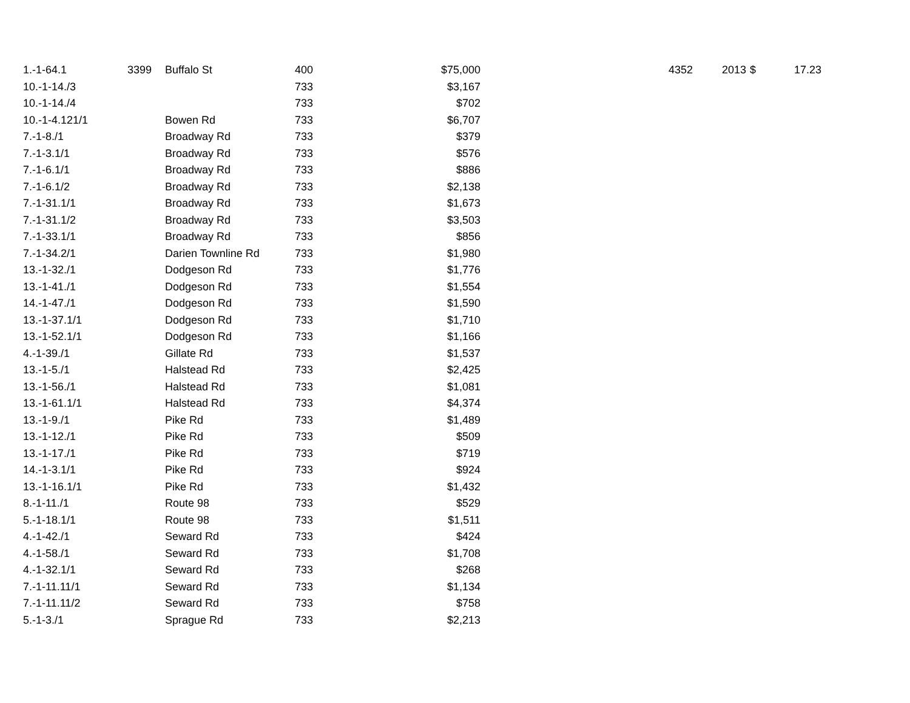| 1.-1-64.1 | 3399 | Buffalo St | 400 | $75,000 | 4352 | 2013 | $ | 17.23 |
| 10.-1-14./3 | | | 733 | $3,167 | | | | |
| 10.-1-14./4 | | | 733 | $702 | | | | |
| 10.-1-4.121/1 | | Bowen Rd | 733 | $6,707 | | | | |
| 7.-1-8./1 | | Broadway Rd | 733 | $379 | | | | |
| 7.-1-3.1/1 | | Broadway Rd | 733 | $576 | | | | |
| 7.-1-6.1/1 | | Broadway Rd | 733 | $886 | | | | |
| 7.-1-6.1/2 | | Broadway Rd | 733 | $2,138 | | | | |
| 7.-1-31.1/1 | | Broadway Rd | 733 | $1,673 | | | | |
| 7.-1-31.1/2 | | Broadway Rd | 733 | $3,503 | | | | |
| 7.-1-33.1/1 | | Broadway Rd | 733 | $856 | | | | |
| 7.-1-34.2/1 | | Darien Townline Rd | 733 | $1,980 | | | | |
| 13.-1-32./1 | | Dodgeson Rd | 733 | $1,776 | | | | |
| 13.-1-41./1 | | Dodgeson Rd | 733 | $1,554 | | | | |
| 14.-1-47./1 | | Dodgeson Rd | 733 | $1,590 | | | | |
| 13.-1-37.1/1 | | Dodgeson Rd | 733 | $1,710 | | | | |
| 13.-1-52.1/1 | | Dodgeson Rd | 733 | $1,166 | | | | |
| 4.-1-39./1 | | Gillate Rd | 733 | $1,537 | | | | |
| 13.-1-5./1 | | Halstead Rd | 733 | $2,425 | | | | |
| 13.-1-56./1 | | Halstead Rd | 733 | $1,081 | | | | |
| 13.-1-61.1/1 | | Halstead Rd | 733 | $4,374 | | | | |
| 13.-1-9./1 | | Pike Rd | 733 | $1,489 | | | | |
| 13.-1-12./1 | | Pike Rd | 733 | $509 | | | | |
| 13.-1-17./1 | | Pike Rd | 733 | $719 | | | | |
| 14.-1-3.1/1 | | Pike Rd | 733 | $924 | | | | |
| 13.-1-16.1/1 | | Pike Rd | 733 | $1,432 | | | | |
| 8.-1-11./1 | | Route 98 | 733 | $529 | | | | |
| 5.-1-18.1/1 | | Route 98 | 733 | $1,511 | | | | |
| 4.-1-42./1 | | Seward Rd | 733 | $424 | | | | |
| 4.-1-58./1 | | Seward Rd | 733 | $1,708 | | | | |
| 4.-1-32.1/1 | | Seward Rd | 733 | $268 | | | | |
| 7.-1-11.11/1 | | Seward Rd | 733 | $1,134 | | | | |
| 7.-1-11.11/2 | | Seward Rd | 733 | $758 | | | | |
| 5.-1-3./1 | | Sprague Rd | 733 | $2,213 | | | | |